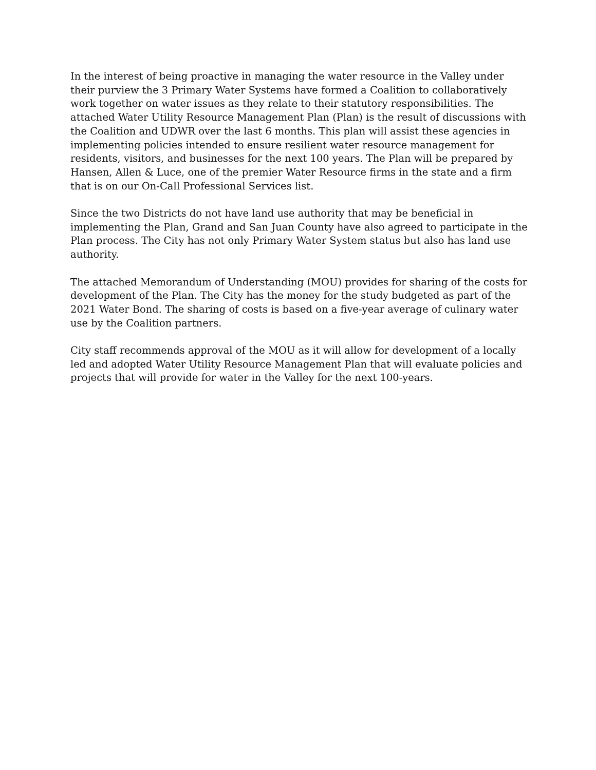In the interest of being proactive in managing the water resource in the Valley under their purview the 3 Primary Water Systems have formed a Coalition to collaboratively work together on water issues as they relate to their statutory responsibilities. The attached Water Utility Resource Management Plan (Plan) is the result of discussions with the Coalition and UDWR over the last 6 months. This plan will assist these agencies in implementing policies intended to ensure resilient water resource management for residents, visitors, and businesses for the next 100 years. The Plan will be prepared by Hansen, Allen & Luce, one of the premier Water Resource firms in the state and a firm that is on our On-Call Professional Services list.
Since the two Districts do not have land use authority that may be beneficial in implementing the Plan, Grand and San Juan County have also agreed to participate in the Plan process. The City has not only Primary Water System status but also has land use authority.
The attached Memorandum of Understanding (MOU) provides for sharing of the costs for development of the Plan. The City has the money for the study budgeted as part of the 2021 Water Bond. The sharing of costs is based on a five-year average of culinary water use by the Coalition partners.
City staff recommends approval of the MOU as it will allow for development of a locally led and adopted Water Utility Resource Management Plan that will evaluate policies and projects that will provide for water in the Valley for the next 100-years.